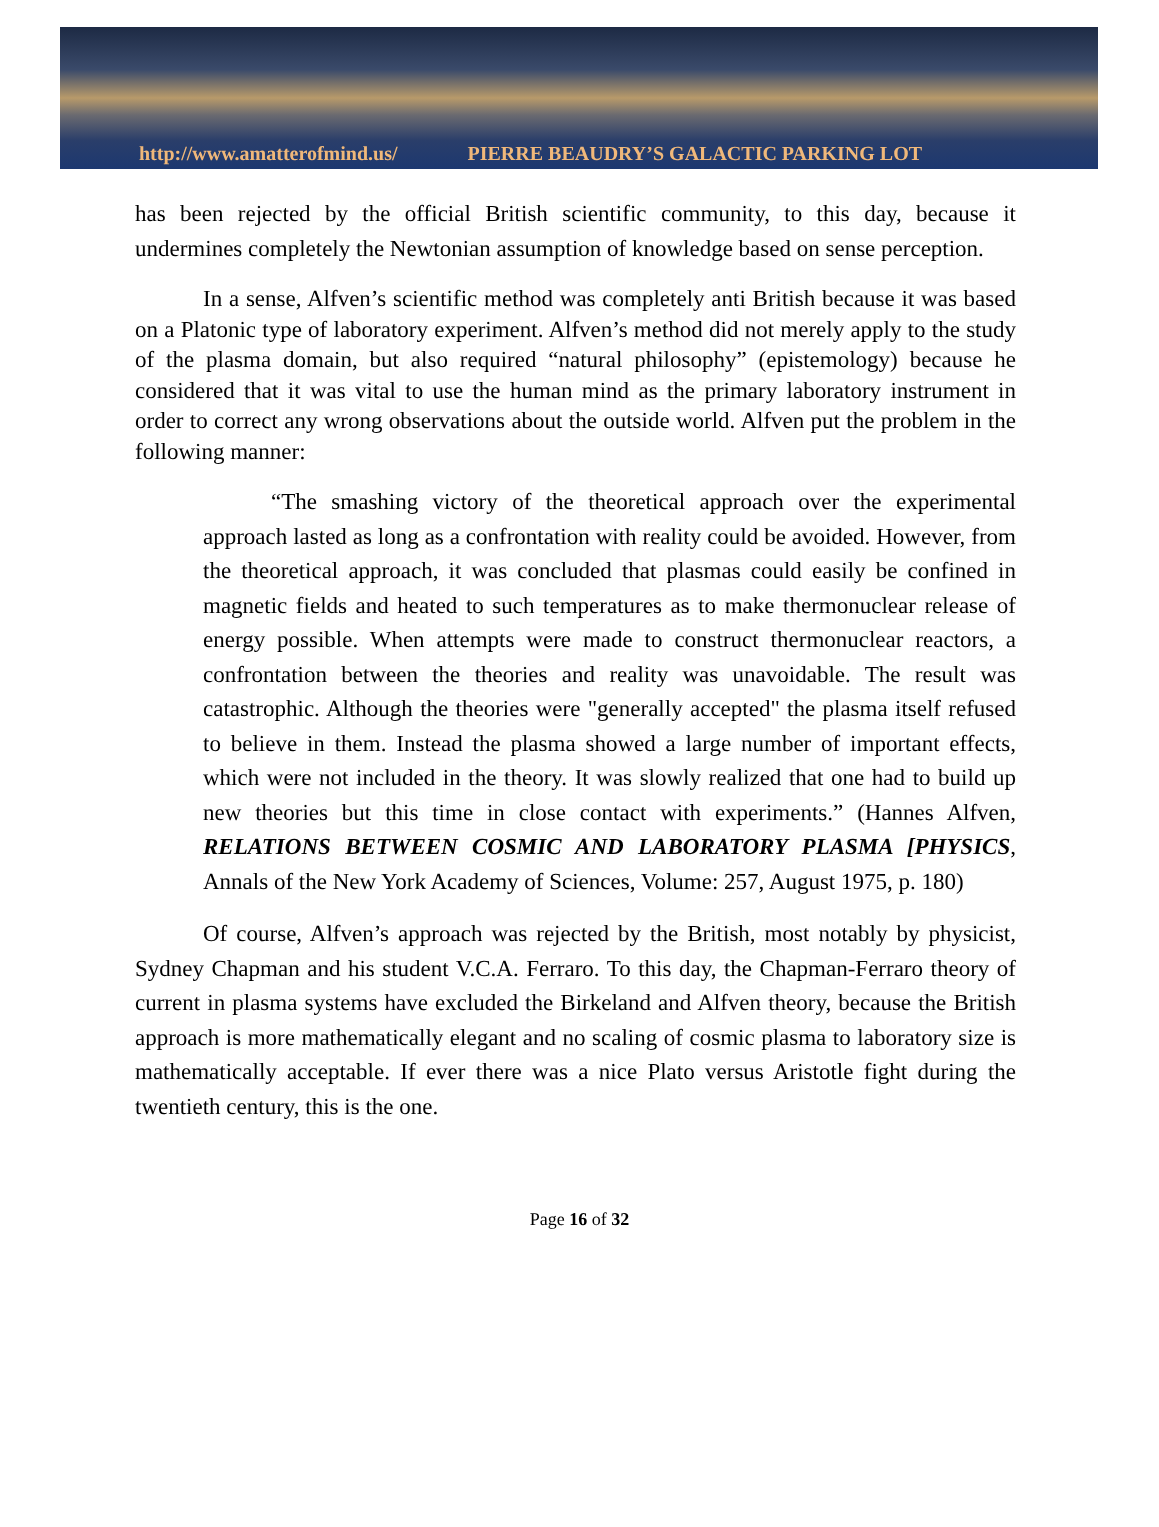http://www.amatterofmind.us/ PIERRE BEAUDRY’S GALACTIC PARKING LOT
has been rejected by the official British scientific community, to this day, because it undermines completely the Newtonian assumption of knowledge based on sense perception.
In a sense, Alfven’s scientific method was completely anti British because it was based on a Platonic type of laboratory experiment. Alfven’s method did not merely apply to the study of the plasma domain, but also required “natural philosophy” (epistemology) because he considered that it was vital to use the human mind as the primary laboratory instrument in order to correct any wrong observations about the outside world. Alfven put the problem in the following manner:
“The smashing victory of the theoretical approach over the experimental approach lasted as long as a confrontation with reality could be avoided. However, from the theoretical approach, it was concluded that plasmas could easily be confined in magnetic fields and heated to such temperatures as to make thermonuclear release of energy possible. When attempts were made to construct thermonuclear reactors, a confrontation between the theories and reality was unavoidable. The result was catastrophic. Although the theories were "generally accepted" the plasma itself refused to believe in them. Instead the plasma showed a large number of important effects, which were not included in the theory. It was slowly realized that one had to build up new theories but this time in close contact with experiments.” (Hannes Alfven, RELATIONS BETWEEN COSMIC AND LABORATORY PLASMA [PHYSICS, Annals of the New York Academy of Sciences, Volume: 257, August 1975, p. 180)
Of course, Alfven’s approach was rejected by the British, most notably by physicist, Sydney Chapman and his student V.C.A. Ferraro. To this day, the Chapman-Ferraro theory of current in plasma systems have excluded the Birkeland and Alfven theory, because the British approach is more mathematically elegant and no scaling of cosmic plasma to laboratory size is mathematically acceptable. If ever there was a nice Plato versus Aristotle fight during the twentieth century, this is the one.
Page 16 of 32